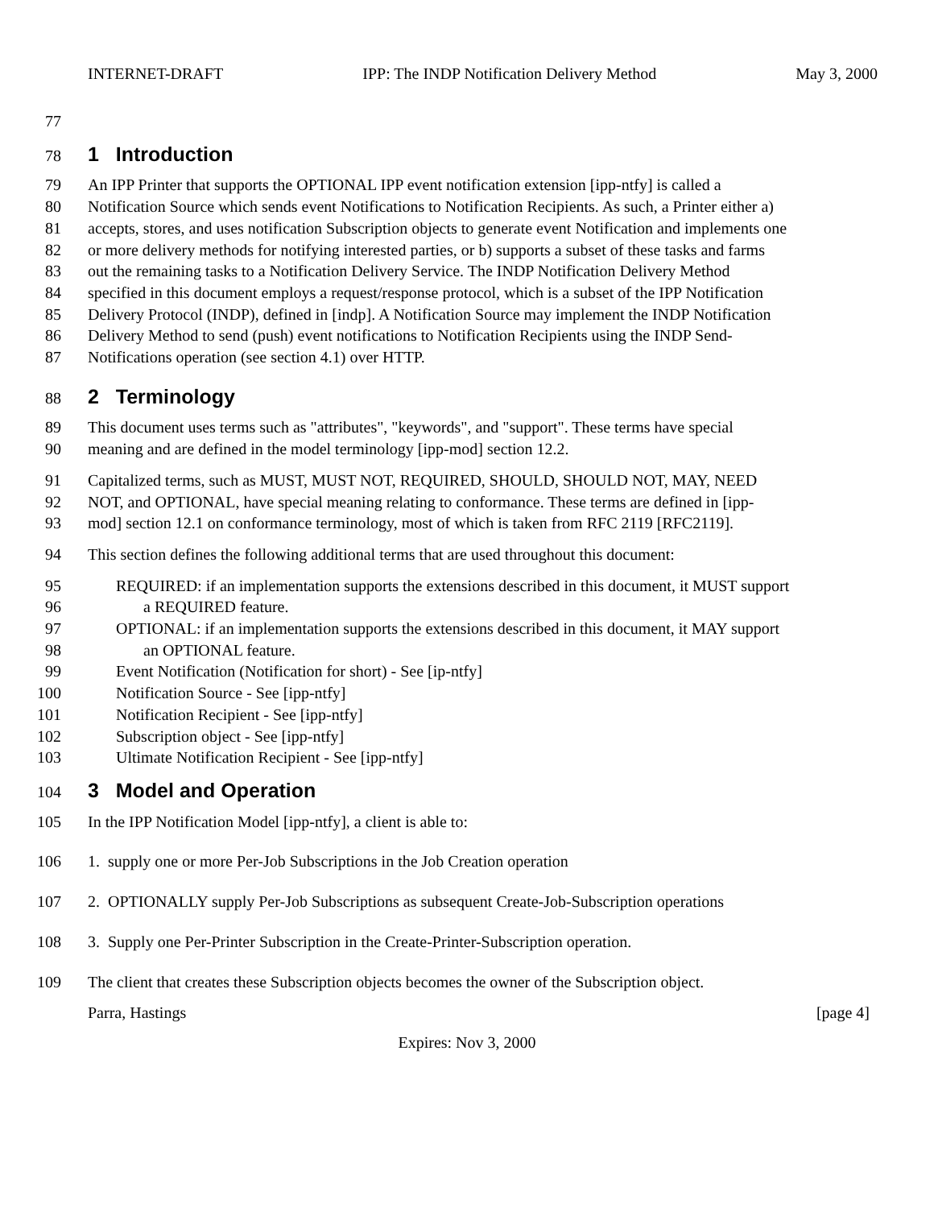INTERNET-DRAFT IPP: The INDP Notification Delivery Method May 3, 2000
77
78
1 Introduction
79 An IPP Printer that supports the OPTIONAL IPP event notification extension [ipp-ntfy] is called a
80 Notification Source which sends event Notifications to Notification Recipients. As such, a Printer either a)
81 accepts, stores, and uses notification Subscription objects to generate event Notification and implements one
82 or more delivery methods for notifying interested parties, or b) supports a subset of these tasks and farms
83 out the remaining tasks to a Notification Delivery Service. The INDP Notification Delivery Method
84 specified in this document employs a request/response protocol, which is a subset of the IPP Notification
85 Delivery Protocol (INDP), defined in [indp]. A Notification Source may implement the INDP Notification
86 Delivery Method to send (push) event notifications to Notification Recipients using the INDP Send-
87 Notifications operation (see section 4.1) over HTTP.
88
2 Terminology
89 This document uses terms such as "attributes", "keywords", and "support". These terms have special
90 meaning and are defined in the model terminology [ipp-mod] section 12.2.
91 Capitalized terms, such as MUST, MUST NOT, REQUIRED, SHOULD, SHOULD NOT, MAY, NEED
92 NOT, and OPTIONAL, have special meaning relating to conformance. These terms are defined in [ipp-
93 mod] section 12.1 on conformance terminology, most of which is taken from RFC 2119 [RFC2119].
94 This section defines the following additional terms that are used throughout this document:
95 REQUIRED: if an implementation supports the extensions described in this document, it MUST support
96 a REQUIRED feature.
97 OPTIONAL: if an implementation supports the extensions described in this document, it MAY support
98 an OPTIONAL feature.
99 Event Notification (Notification for short) - See [ip-ntfy]
100 Notification Source - See [ipp-ntfy]
101 Notification Recipient - See [ipp-ntfy]
102 Subscription object - See [ipp-ntfy]
103 Ultimate Notification Recipient - See [ipp-ntfy]
104
3 Model and Operation
105 In the IPP Notification Model [ipp-ntfy], a client is able to:
106 1. supply one or more Per-Job Subscriptions in the Job Creation operation
107 2. OPTIONALLY supply Per-Job Subscriptions as subsequent Create-Job-Subscription operations
108 3. Supply one Per-Printer Subscription in the Create-Printer-Subscription operation.
109 The client that creates these Subscription objects becomes the owner of the Subscription object.
Parra, Hastings [page 4]
Expires: Nov 3, 2000